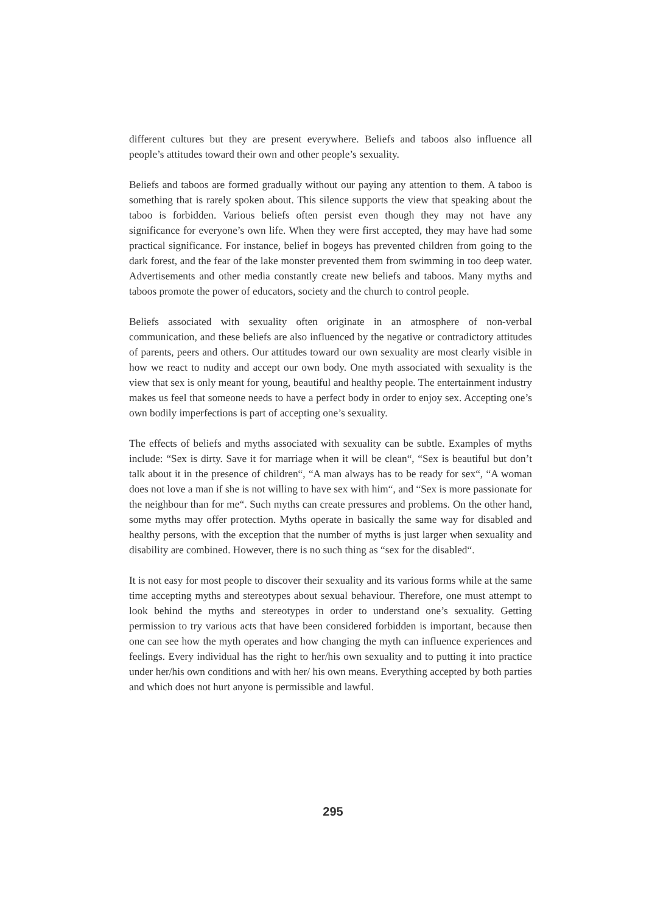different cultures but they are present everywhere. Beliefs and taboos also influence all people’s attitudes toward their own and other people’s sexuality.
Beliefs and taboos are formed gradually without our paying any attention to them. A taboo is something that is rarely spoken about. This silence supports the view that speaking about the taboo is forbidden. Various beliefs often persist even though they may not have any significance for everyone’s own life. When they were first accepted, they may have had some practical significance. For instance, belief in bogeys has prevented children from going to the dark forest, and the fear of the lake monster prevented them from swimming in too deep water. Advertisements and other media constantly create new beliefs and taboos. Many myths and taboos promote the power of educators, society and the church to control people.
Beliefs associated with sexuality often originate in an atmosphere of non-verbal communication, and these beliefs are also influenced by the negative or contradictory attitudes of parents, peers and others. Our attitudes toward our own sexuality are most clearly visible in how we react to nudity and accept our own body. One myth associated with sexuality is the view that sex is only meant for young, beautiful and healthy people. The entertainment industry makes us feel that someone needs to have a perfect body in order to enjoy sex. Accepting one’s own bodily imperfections is part of accepting one’s sexuality.
The effects of beliefs and myths associated with sexuality can be subtle. Examples of myths include: “Sex is dirty. Save it for marriage when it will be clean“, “Sex is beautiful but don’t talk about it in the presence of children“, “A man always has to be ready for sex“, “A woman does not love a man if she is not willing to have sex with him“, and “Sex is more passionate for the neighbour than for me“. Such myths can create pressures and problems. On the other hand, some myths may offer protection. Myths operate in basically the same way for disabled and healthy persons, with the exception that the number of myths is just larger when sexuality and disability are combined. However, there is no such thing as “sex for the disabled“.
It is not easy for most people to discover their sexuality and its various forms while at the same time accepting myths and stereotypes about sexual behaviour. Therefore, one must attempt to look behind the myths and stereotypes in order to understand one’s sexuality. Getting permission to try various acts that have been considered forbidden is important, because then one can see how the myth operates and how changing the myth can influence experiences and feelings. Every individual has the right to her/his own sexuality and to putting it into practice under her/his own conditions and with her/ his own means. Everything accepted by both parties and which does not hurt anyone is permissible and lawful.
295